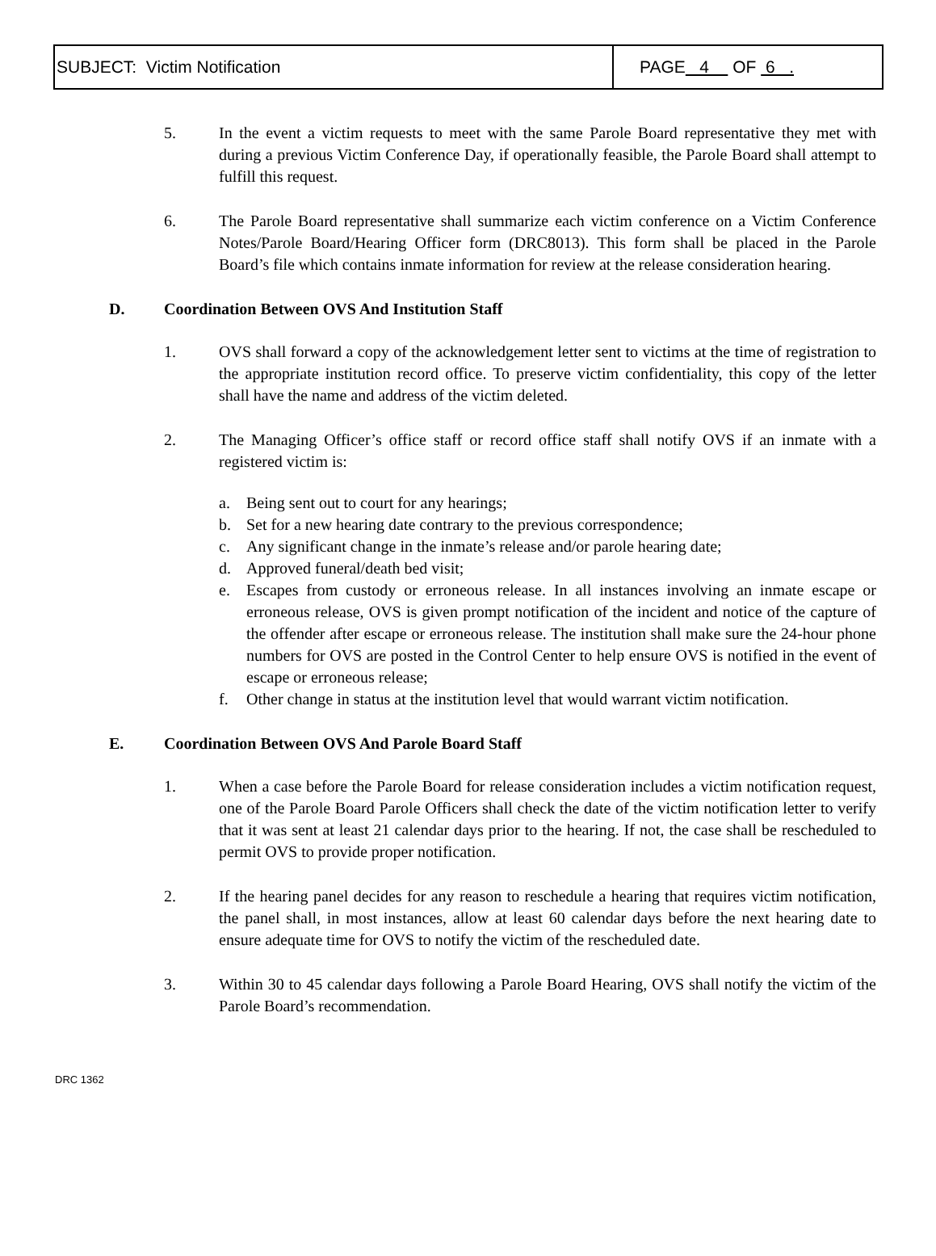SUBJECT: Victim Notification PAGE 4 OF 6 .
5. In the event a victim requests to meet with the same Parole Board representative they met with during a previous Victim Conference Day, if operationally feasible, the Parole Board shall attempt to fulfill this request.
6. The Parole Board representative shall summarize each victim conference on a Victim Conference Notes/Parole Board/Hearing Officer form (DRC8013). This form shall be placed in the Parole Board’s file which contains inmate information for review at the release consideration hearing.
D. Coordination Between OVS And Institution Staff
1. OVS shall forward a copy of the acknowledgement letter sent to victims at the time of registration to the appropriate institution record office. To preserve victim confidentiality, this copy of the letter shall have the name and address of the victim deleted.
2. The Managing Officer’s office staff or record office staff shall notify OVS if an inmate with a registered victim is:
a. Being sent out to court for any hearings;
b. Set for a new hearing date contrary to the previous correspondence;
c. Any significant change in the inmate’s release and/or parole hearing date;
d. Approved funeral/death bed visit;
e. Escapes from custody or erroneous release. In all instances involving an inmate escape or erroneous release, OVS is given prompt notification of the incident and notice of the capture of the offender after escape or erroneous release. The institution shall make sure the 24-hour phone numbers for OVS are posted in the Control Center to help ensure OVS is notified in the event of escape or erroneous release;
f. Other change in status at the institution level that would warrant victim notification.
E. Coordination Between OVS And Parole Board Staff
1. When a case before the Parole Board for release consideration includes a victim notification request, one of the Parole Board Parole Officers shall check the date of the victim notification letter to verify that it was sent at least 21 calendar days prior to the hearing. If not, the case shall be rescheduled to permit OVS to provide proper notification.
2. If the hearing panel decides for any reason to reschedule a hearing that requires victim notification, the panel shall, in most instances, allow at least 60 calendar days before the next hearing date to ensure adequate time for OVS to notify the victim of the rescheduled date.
3. Within 30 to 45 calendar days following a Parole Board Hearing, OVS shall notify the victim of the Parole Board’s recommendation.
DRC 1362